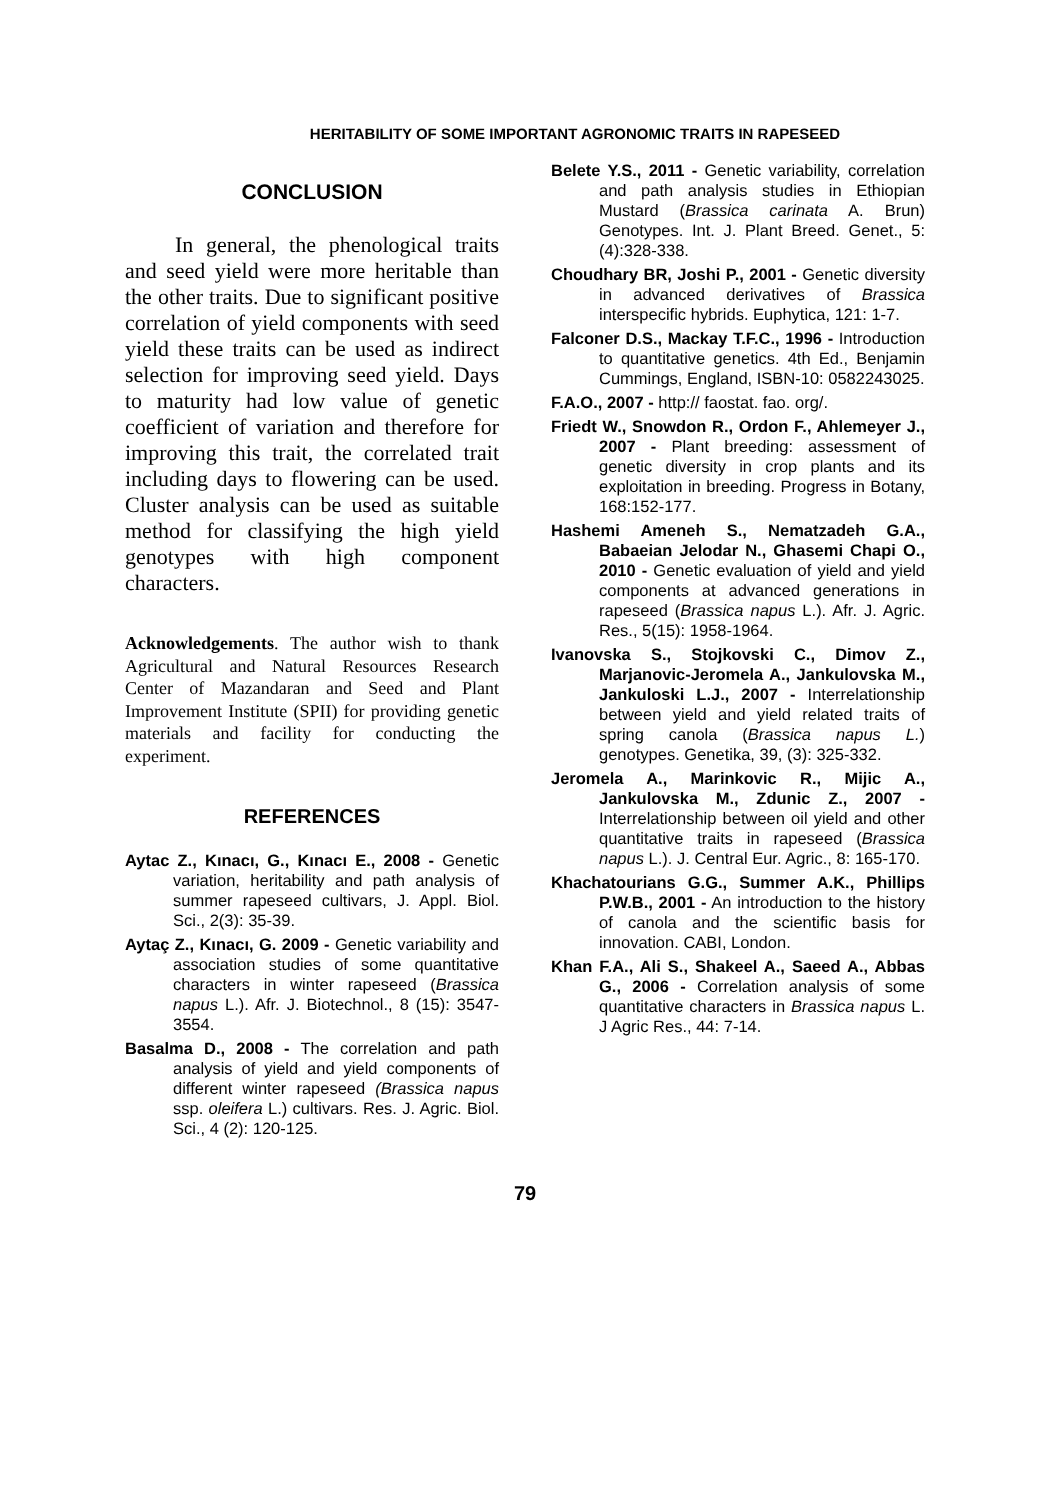HERITABILITY OF SOME IMPORTANT AGRONOMIC TRAITS IN RAPESEED
CONCLUSION
In general, the phenological traits and seed yield were more heritable than the other traits. Due to significant positive correlation of yield components with seed yield these traits can be used as indirect selection for improving seed yield. Days to maturity had low value of genetic coefficient of variation and therefore for improving this trait, the correlated trait including days to flowering can be used. Cluster analysis can be used as suitable method for classifying the high yield genotypes with high component characters.
Acknowledgements. The author wish to thank Agricultural and Natural Resources Research Center of Mazandaran and Seed and Plant Improvement Institute (SPII) for providing genetic materials and facility for conducting the experiment.
REFERENCES
Aytac Z., Kınacı, G., Kınacı E., 2008 - Genetic variation, heritability and path analysis of summer rapeseed cultivars, J. Appl. Biol. Sci., 2(3): 35-39.
Aytaç Z., Kınacı, G. 2009 - Genetic variability and association studies of some quantitative characters in winter rapeseed (Brassica napus L.). Afr. J. Biotechnol., 8 (15): 3547-3554.
Basalma D., 2008 - The correlation and path analysis of yield and yield components of different winter rapeseed (Brassica napus ssp. oleifera L.) cultivars. Res. J. Agric. Biol. Sci., 4 (2): 120-125.
Belete Y.S., 2011 - Genetic variability, correlation and path analysis studies in Ethiopian Mustard (Brassica carinata A. Brun) Genotypes. Int. J. Plant Breed. Genet., 5: (4):328-338.
Choudhary BR, Joshi P., 2001 - Genetic diversity in advanced derivatives of Brassica interspecific hybrids. Euphytica, 121: 1-7.
Falconer D.S., Mackay T.F.C., 1996 - Introduction to quantitative genetics. 4th Ed., Benjamin Cummings, England, ISBN-10: 0582243025.
F.A.O., 2007 - http:// faostat. fao. org/.
Friedt W., Snowdon R., Ordon F., Ahlemeyer J., 2007 - Plant breeding: assessment of genetic diversity in crop plants and its exploitation in breeding. Progress in Botany, 168:152-177.
Hashemi Ameneh S., Nematzadeh G.A., Babaeian Jelodar N., Ghasemi Chapi O., 2010 - Genetic evaluation of yield and yield components at advanced generations in rapeseed (Brassica napus L.). Afr. J. Agric. Res., 5(15): 1958-1964.
Ivanovska S., Stojkovski C., Dimov Z., Marjanovic-Jeromela A., Jankulovska M., Jankuloski L.J., 2007 - Interrelationship between yield and yield related traits of spring canola (Brassica napus L.) genotypes. Genetika, 39, (3): 325-332.
Jeromela A., Marinkovic R., Mijic A., Jankulovska M., Zdunic Z., 2007 - Interrelationship between oil yield and other quantitative traits in rapeseed (Brassica napus L.). J. Central Eur. Agric., 8: 165-170.
Khachatourians G.G., Summer A.K., Phillips P.W.B., 2001 - An introduction to the history of canola and the scientific basis for innovation. CABI, London.
Khan F.A., Ali S., Shakeel A., Saeed A., Abbas G., 2006 - Correlation analysis of some quantitative characters in Brassica napus L. J Agric Res., 44: 7-14.
79